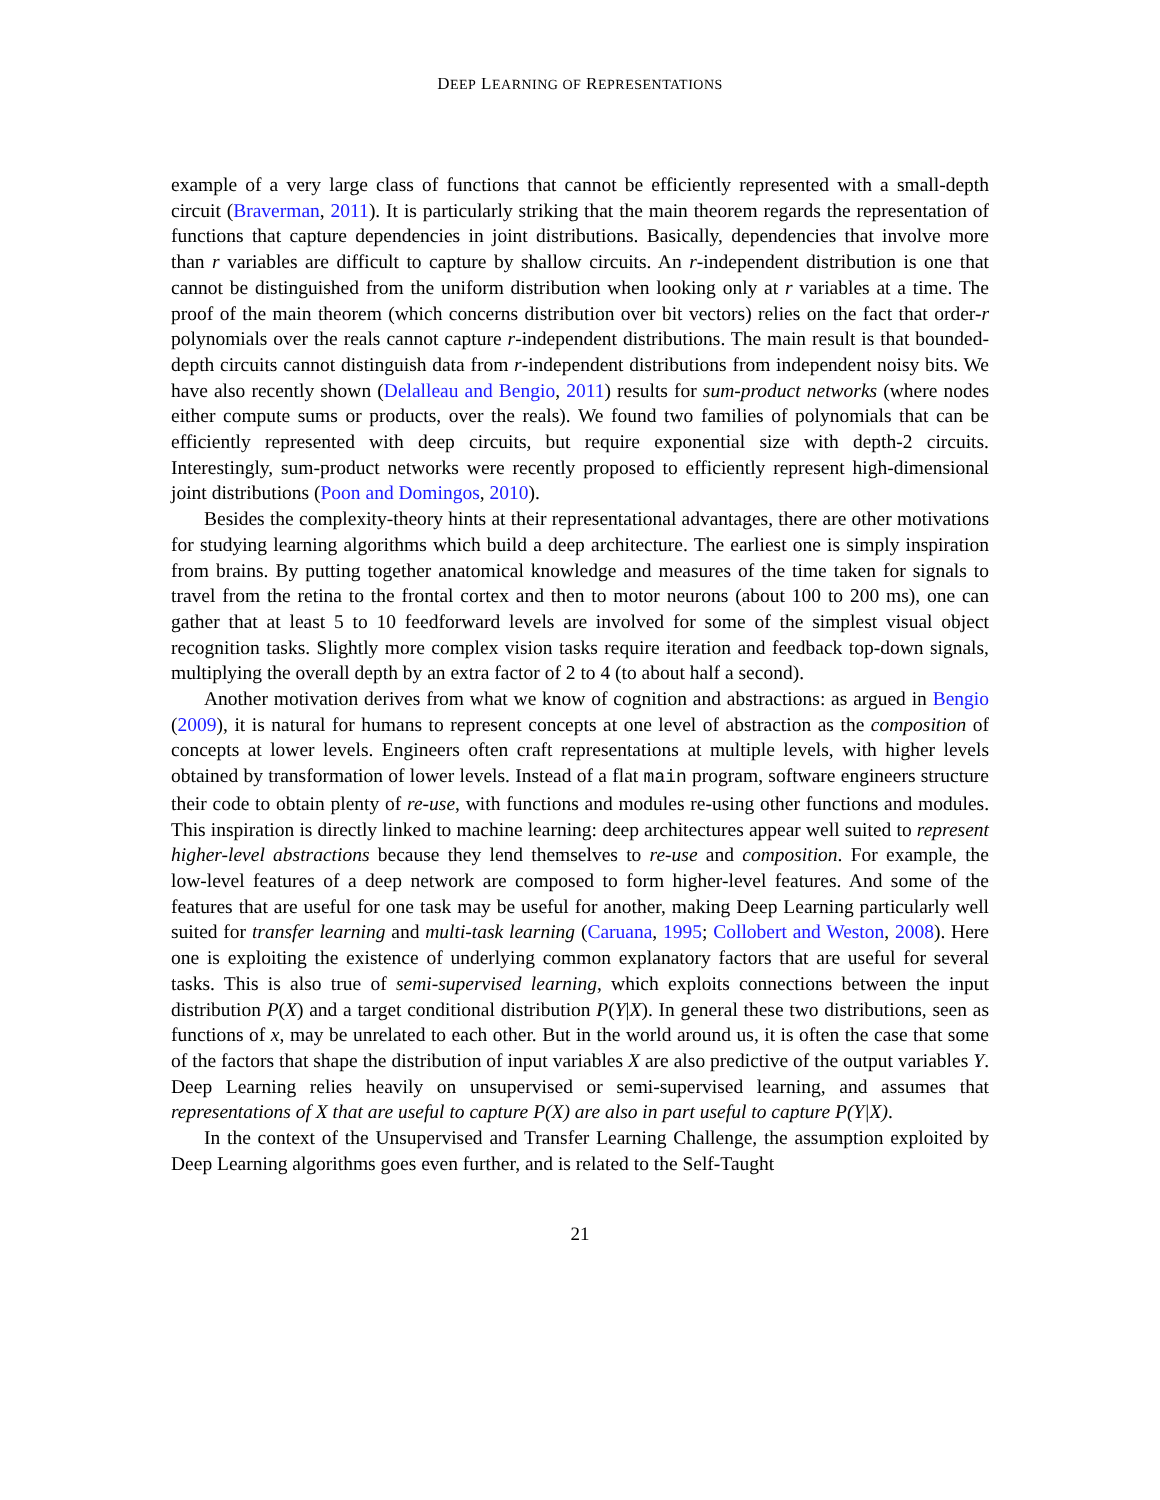DEEP LEARNING OF REPRESENTATIONS
example of a very large class of functions that cannot be efficiently represented with a small-depth circuit (Braverman, 2011). It is particularly striking that the main theorem regards the representation of functions that capture dependencies in joint distributions. Basically, dependencies that involve more than r variables are difficult to capture by shallow circuits. An r-independent distribution is one that cannot be distinguished from the uniform distribution when looking only at r variables at a time. The proof of the main theorem (which concerns distribution over bit vectors) relies on the fact that order-r polynomials over the reals cannot capture r-independent distributions. The main result is that bounded-depth circuits cannot distinguish data from r-independent distributions from independent noisy bits. We have also recently shown (Delalleau and Bengio, 2011) results for sum-product networks (where nodes either compute sums or products, over the reals). We found two families of polynomials that can be efficiently represented with deep circuits, but require exponential size with depth-2 circuits. Interestingly, sum-product networks were recently proposed to efficiently represent high-dimensional joint distributions (Poon and Domingos, 2010).
Besides the complexity-theory hints at their representational advantages, there are other motivations for studying learning algorithms which build a deep architecture. The earliest one is simply inspiration from brains. By putting together anatomical knowledge and measures of the time taken for signals to travel from the retina to the frontal cortex and then to motor neurons (about 100 to 200 ms), one can gather that at least 5 to 10 feedforward levels are involved for some of the simplest visual object recognition tasks. Slightly more complex vision tasks require iteration and feedback top-down signals, multiplying the overall depth by an extra factor of 2 to 4 (to about half a second).
Another motivation derives from what we know of cognition and abstractions: as argued in Bengio (2009), it is natural for humans to represent concepts at one level of abstraction as the composition of concepts at lower levels. Engineers often craft representations at multiple levels, with higher levels obtained by transformation of lower levels. Instead of a flat main program, software engineers structure their code to obtain plenty of re-use, with functions and modules re-using other functions and modules. This inspiration is directly linked to machine learning: deep architectures appear well suited to represent higher-level abstractions because they lend themselves to re-use and composition. For example, the low-level features of a deep network are composed to form higher-level features. And some of the features that are useful for one task may be useful for another, making Deep Learning particularly well suited for transfer learning and multi-task learning (Caruana, 1995; Collobert and Weston, 2008). Here one is exploiting the existence of underlying common explanatory factors that are useful for several tasks. This is also true of semi-supervised learning, which exploits connections between the input distribution P(X) and a target conditional distribution P(Y|X). In general these two distributions, seen as functions of x, may be unrelated to each other. But in the world around us, it is often the case that some of the factors that shape the distribution of input variables X are also predictive of the output variables Y. Deep Learning relies heavily on unsupervised or semi-supervised learning, and assumes that representations of X that are useful to capture P(X) are also in part useful to capture P(Y|X).
In the context of the Unsupervised and Transfer Learning Challenge, the assumption exploited by Deep Learning algorithms goes even further, and is related to the Self-Taught
21